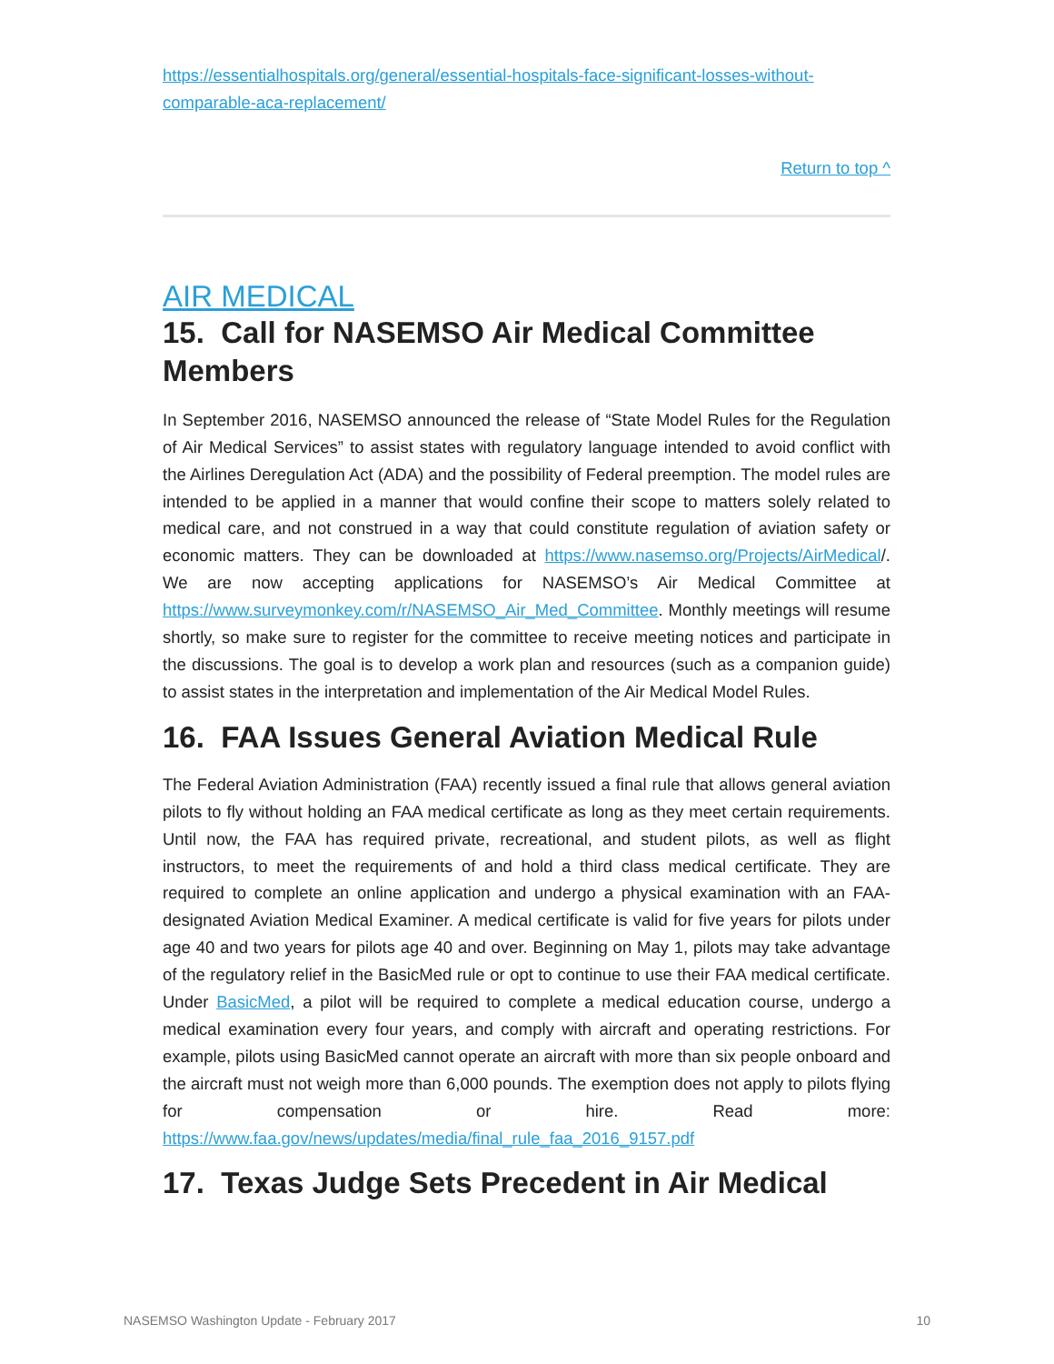https://essentialhospitals.org/general/essential-hospitals-face-significant-losses-without-comparable-aca-replacement/
Return to top ^
AIR MEDICAL
15. Call for NASEMSO Air Medical Committee Members
In September 2016, NASEMSO announced the release of “State Model Rules for the Regulation of Air Medical Services” to assist states with regulatory language intended to avoid conflict with the Airlines Deregulation Act (ADA) and the possibility of Federal preemption. The model rules are intended to be applied in a manner that would confine their scope to matters solely related to medical care, and not construed in a way that could constitute regulation of aviation safety or economic matters. They can be downloaded at https://www.nasemso.org/Projects/AirMedical/. We are now accepting applications for NASEMSO’s Air Medical Committee at https://www.surveymonkey.com/r/NASEMSO_Air_Med_Committee. Monthly meetings will resume shortly, so make sure to register for the committee to receive meeting notices and participate in the discussions. The goal is to develop a work plan and resources (such as a companion guide) to assist states in the interpretation and implementation of the Air Medical Model Rules.
16. FAA Issues General Aviation Medical Rule
The Federal Aviation Administration (FAA) recently issued a final rule that allows general aviation pilots to fly without holding an FAA medical certificate as long as they meet certain requirements. Until now, the FAA has required private, recreational, and student pilots, as well as flight instructors, to meet the requirements of and hold a third class medical certificate. They are required to complete an online application and undergo a physical examination with an FAA-designated Aviation Medical Examiner. A medical certificate is valid for five years for pilots under age 40 and two years for pilots age 40 and over. Beginning on May 1, pilots may take advantage of the regulatory relief in the BasicMed rule or opt to continue to use their FAA medical certificate. Under BasicMed, a pilot will be required to complete a medical education course, undergo a medical examination every four years, and comply with aircraft and operating restrictions. For example, pilots using BasicMed cannot operate an aircraft with more than six people onboard and the aircraft must not weigh more than 6,000 pounds. The exemption does not apply to pilots flying for compensation or hire. Read more: https://www.faa.gov/news/updates/media/final_rule_faa_2016_9157.pdf
17. Texas Judge Sets Precedent in Air Medical
NASEMSO Washington Update - February 2017 10